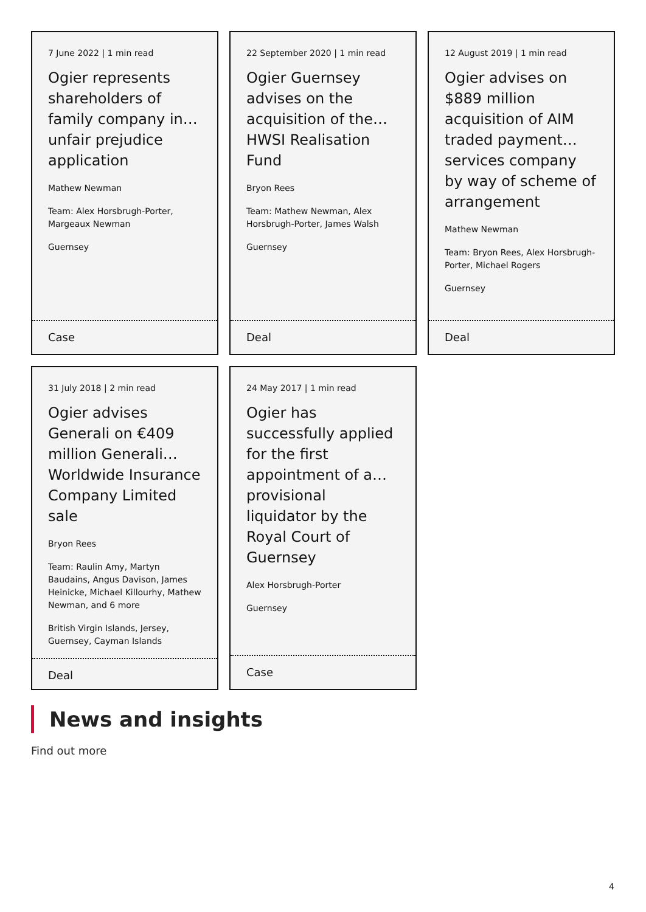7 June 2022 | 1 min read
Ogier represents shareholders of family company in… unfair prejudice application
Mathew Newman
Team: Alex Horsbrugh-Porter, Margeaux Newman
Guernsey
Case
22 September 2020 | 1 min read
Ogier Guernsey advises on the acquisition of the… HWSI Realisation Fund
Bryon Rees
Team: Mathew Newman, Alex Horsbrugh-Porter, James Walsh
Guernsey
Deal
12 August 2019 | 1 min read
Ogier advises on $889 million acquisition of AIM traded payment… services company by way of scheme of arrangement
Mathew Newman
Team: Bryon Rees, Alex Horsbrugh-Porter, Michael Rogers
Guernsey
Deal
31 July 2018 | 2 min read
Ogier advises Generali on €409 million Generali… Worldwide Insurance Company Limited sale
Bryon Rees
Team: Raulin Amy, Martyn Baudains, Angus Davison, James Heinicke, Michael Killourhy, Mathew Newman, and 6 more
British Virgin Islands, Jersey, Guernsey, Cayman Islands
Deal
24 May 2017 | 1 min read
Ogier has successfully applied for the first appointment of a… provisional liquidator by the Royal Court of Guernsey
Alex Horsbrugh-Porter
Guernsey
Case
News and insights
Find out more
4